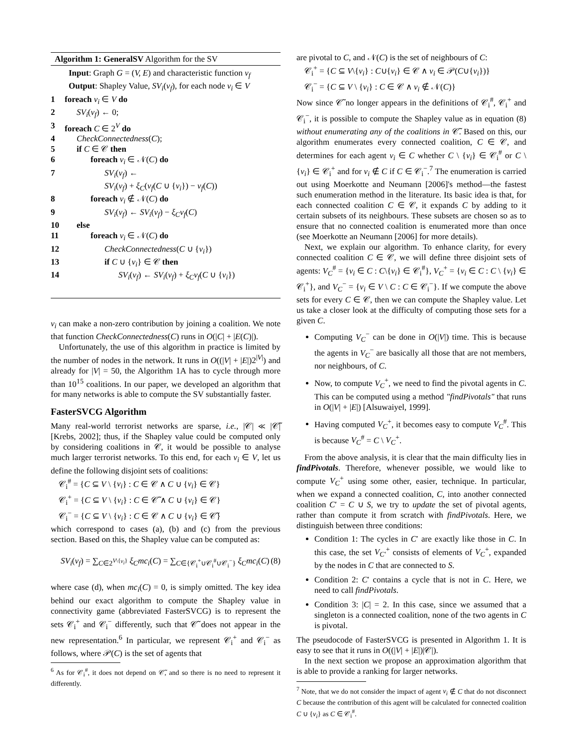Algorithm 1: GeneralSV Algorithm for the SV
Input: Graph G = (V, E) and characteristic function ν<sub>f</sub>
Output: Shapley Value, SV<sub>i</sub>(ν<sub>f</sub>), for each node v<sub>i</sub> ∈ V
1 foreach v<sub>i</sub> ∈ V do
2 SV<sub>i</sub>(ν<sub>f</sub>) ← 0;
3 foreach C ∈ 2<sup>V</sup> do
4 CheckConnectedness(C);
5 if C ∈ 𝒞 then
6 foreach v<sub>i</sub> ∈ 𝒩(C) do
7 SV<sub>i</sub>(ν<sub>f</sub>) ←
SV<sub>i</sub>(ν<sub>f</sub>) + ξ<sub>C</sub>(ν<sub>f</sub>(C ∪ {v<sub>i</sub>}) − ν<sub>f</sub>(C))
8 foreach v<sub>i</sub> ∉ 𝒩(C) do
9 SV<sub>i</sub>(ν<sub>f</sub>) ← SV<sub>i</sub>(ν<sub>f</sub>) − ξ<sub>C</sub>ν<sub>f</sub>(C)
10 else
11 foreach v<sub>i</sub> ∈ 𝒩(C) do
12 CheckConnectedness(C ∪ {v<sub>i</sub>})
13 if C ∪ {v<sub>i</sub>} ∈ 𝒞 then
14 SV<sub>i</sub>(ν<sub>f</sub>) ← SV<sub>i</sub>(ν<sub>f</sub>) + ξ<sub>C</sub>ν<sub>f</sub>(C ∪ {v<sub>i</sub>})
v<sub>i</sub> can make a non-zero contribution by joining a coalition. We note that function CheckConnectedness(C) runs in O(|C| + |E(C)|).
Unfortunately, the use of this algorithm in practice is limited by the number of nodes in the network. It runs in O((|V| + |E|)2<sup>|V|</sup>) and already for |V| = 50, the Algorithm 1A has to cycle through more than 10<sup>15</sup> coalitions. In our paper, we developed an algorithm that for many networks is able to compute the SV substantially faster.
FasterSVCG Algorithm
Many real-world terrorist networks are sparse, i.e., |𝒞| ≪ |𝒞̃| [Krebs, 2002]; thus, if the Shapley value could be computed only by considering coalitions in 𝒞, it would be possible to analyse much larger terrorist networks. To this end, for each v<sub>i</sub> ∈ V, let us define the following disjoint sets of coalitions:
𝒞<sub>i</sub><sup>#</sup> = {C ⊆ V \ {v<sub>i</sub>} : C ∈ 𝒞 ∧ C ∪ {v<sub>i</sub>} ∈ 𝒞}
𝒞<sub>i</sub><sup>+</sup> = {C ⊆ V \ {v<sub>i</sub>} : C ∈ 𝒞̃ ∧ C ∪ {v<sub>i</sub>} ∈ 𝒞}
𝒞<sub>i</sub><sup>−</sup> = {C ⊆ V \ {v<sub>i</sub>} : C ∈ 𝒞 ∧ C ∪ {v<sub>i</sub>} ∈ 𝒞̃}
which correspond to cases (a), (b) and (c) from the previous section. Based on this, the Shapley value can be computed as:
SV<sub>i</sub>(ν<sub>f</sub>) = ∑<sub>C∈2<sup>V\{v<sub>i</sub>}</sup></sub> ξ<sub>C</sub>mc<sub>i</sub>(C) = ∑<sub>C∈{𝒞<sub>i</sub><sup>+</sup>∪𝒞<sub>i</sub><sup>#</sup>∪𝒞<sub>i</sub><sup>−</sup>}</sub> ξ<sub>C</sub>mc<sub>i</sub>(C) (8)
where case (d), when mc<sub>i</sub>(C) = 0, is simply omitted. The key idea behind our exact algorithm to compute the Shapley value in connectivity game (abbreviated FasterSVCG) is to represent the sets 𝒞<sub>i</sub><sup>+</sup> and 𝒞<sub>i</sub><sup>−</sup> differently, such that 𝒞̃ does not appear in the new representation.<sup>6</sup> In particular, we represent 𝒞<sub>i</sub><sup>+</sup> and 𝒞<sub>i</sub><sup>−</sup> as follows, where 𝒫(C) is the set of agents that
<sup>6</sup> As for 𝒞<sub>i</sub><sup>#</sup>, it does not depend on 𝒞̃, and so there is no need to represent it differently.
are pivotal to C, and 𝒩(C) is the set of neighbours of C:
𝒞<sub>i</sub><sup>+</sup> = {C ⊆ V\{v<sub>i</sub>} : C∪{v<sub>i</sub>} ∈ 𝒞 ∧ v<sub>i</sub> ∈ 𝒫(C∪{v<sub>i</sub>})}
𝒞<sub>i</sub><sup>−</sup> = {C ⊆ V \ {v<sub>i</sub>} : C ∈ 𝒞 ∧ v<sub>i</sub> ∉ 𝒩(C)}
Now since 𝒞̃ no longer appears in the definitions of 𝒞<sub>i</sub><sup>#</sup>, 𝒞<sub>i</sub><sup>+</sup> and 𝒞<sub>i</sub><sup>−</sup>, it is possible to compute the Shapley value as in equation (8) without enumerating any of the coalitions in 𝒞̃. Based on this, our algorithm enumerates every connected coalition, C ∈ 𝒞, and determines for each agent v<sub>i</sub> ∈ C whether C \ {v<sub>i</sub>} ∈ 𝒞<sub>i</sub><sup>#</sup> or C \ {v<sub>i</sub>} ∈ 𝒞<sub>i</sub><sup>+</sup> and for v<sub>i</sub> ∉ C if C ∈ 𝒞<sub>i</sub><sup>−</sup>.<sup>7</sup> The enumeration is carried out using Moerkotte and Neumann [2006]'s method—the fastest such enumeration method in the literature. Its basic idea is that, for each connected coalition C ∈ 𝒞, it expands C by adding to it certain subsets of its neighbours. These subsets are chosen so as to ensure that no connected coalition is enumerated more than once (see Moerkotte an Neumann [2006] for more details).
Next, we explain our algorithm. To enhance clarity, for every connected coalition C ∈ 𝒞, we will define three disjoint sets of agents: V<sub>C</sub><sup>#</sup> = {v<sub>i</sub> ∈ C : C\{v<sub>i</sub>} ∈ 𝒞<sub>i</sub><sup>#</sup>}, V<sub>C</sub><sup>+</sup> = {v<sub>i</sub> ∈ C : C \ {v<sub>i</sub>} ∈ 𝒞<sub>i</sub><sup>+</sup>}, and V<sub>C</sub><sup>−</sup> = {v<sub>i</sub> ∈ V \ C : C ∈ 𝒞<sub>i</sub><sup>−</sup>}. If we compute the above sets for every C ∈ 𝒞, then we can compute the Shapley value. Let us take a closer look at the difficulty of computing those sets for a given C.
Computing V<sub>C</sub><sup>−</sup> can be done in O(|V|) time. This is because the agents in V<sub>C</sub><sup>−</sup> are basically all those that are not members, nor neighbours, of C.
Now, to compute V<sub>C</sub><sup>+</sup>, we need to find the pivotal agents in C. This can be computed using a method "findPivotals" that runs in O(|V| + |E|) [Alsuwaiyel, 1999].
Having computed V<sub>C</sub><sup>+</sup>, it becomes easy to compute V<sub>C</sub><sup>#</sup>. This is because V<sub>C</sub><sup>#</sup> = C \ V<sub>C</sub><sup>+</sup>.
From the above analysis, it is clear that the main difficulty lies in findPivotals. Therefore, whenever possible, we would like to compute V<sub>C</sub><sup>+</sup> using some other, easier, technique. In particular, when we expand a connected coalition, C, into another connected coalition C′ = C ∪ S, we try to update the set of pivotal agents, rather than compute it from scratch with findPivotals. Here, we distinguish between three conditions:
Condition 1: The cycles in C′ are exactly like those in C. In this case, the set V<sub>C′</sub><sup>+</sup> consists of elements of V<sub>C</sub><sup>+</sup>, expanded by the nodes in C that are connected to S.
Condition 2: C′ contains a cycle that is not in C. Here, we need to call findPivotals.
Condition 3: |C| = 2. In this case, since we assumed that a singleton is a connected coalition, none of the two agents in C is pivotal.
The pseudocode of FasterSVCG is presented in Algorithm 1. It is easy to see that it runs in O((|V| + |E|)|𝒞|).
In the next section we propose an approximation algorithm that is able to provide a ranking for larger networks.
<sup>7</sup> Note, that we do not consider the impact of agent v<sub>i</sub> ∉ C that do not disconnect C because the contribution of this agent will be calculated for connected coalition C ∪ {v<sub>i</sub>} as C ∈ 𝒞<sub>i</sub><sup>#</sup>.